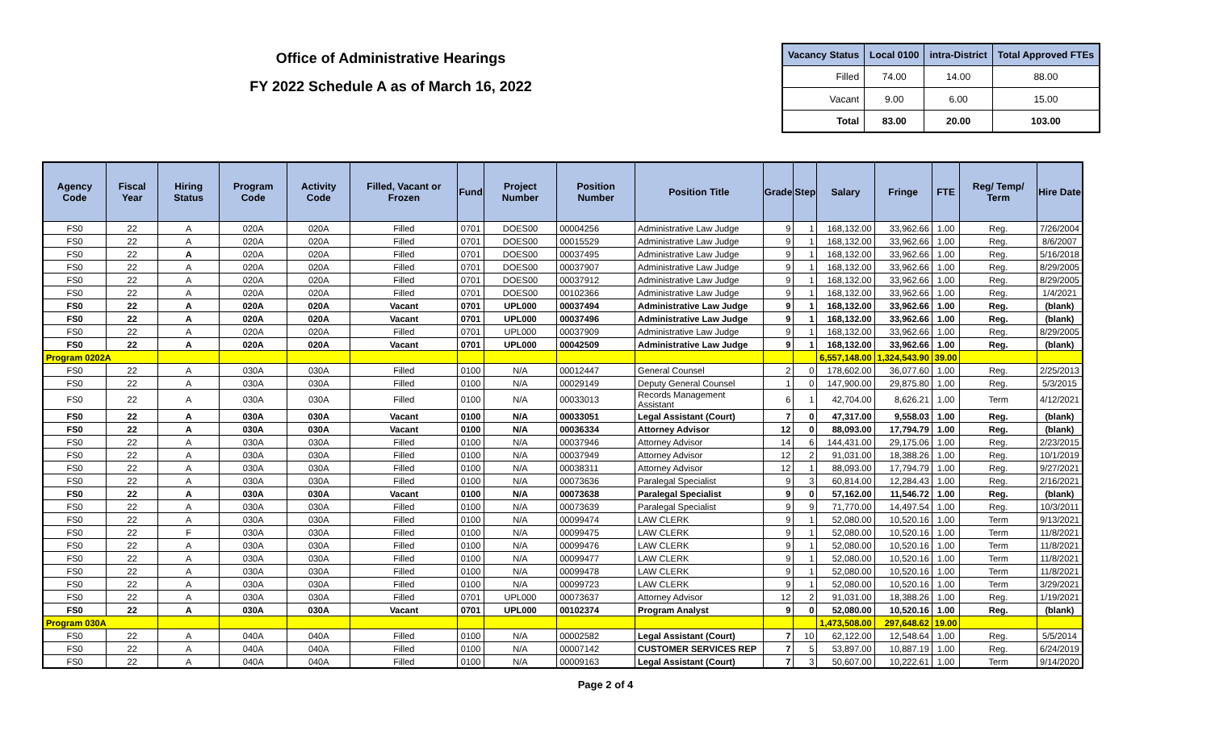Office of Administrative Hearings
FY 2022 Schedule A as of March 16, 2022
| Vacancy Status | Local 0100 | intra-District | Total Approved FTEs |
| --- | --- | --- | --- |
| Filled | 74.00 | 14.00 | 88.00 |
| Vacant | 9.00 | 6.00 | 15.00 |
| Total | 83.00 | 20.00 | 103.00 |
| Agency Code | Fiscal Year | Hiring Status | Program Code | Activity Code | Filled, Vacant or Frozen | Fund | Project Number | Position Number | Position Title | Grade | Step | Salary | Fringe | FTE | Reg/ Temp/ Term | Hire Date |
| --- | --- | --- | --- | --- | --- | --- | --- | --- | --- | --- | --- | --- | --- | --- | --- | --- |
| FS0 | 22 | A | 020A | 020A | Filled | 0701 | DOES00 | 00004256 | Administrative Law Judge | 9 | 1 | 168,132.00 | 33,962.66 | 1.00 | Reg. | 7/26/2004 |
| FS0 | 22 | A | 020A | 020A | Filled | 0701 | DOES00 | 00015529 | Administrative Law Judge | 9 | 1 | 168,132.00 | 33,962.66 | 1.00 | Reg. | 8/6/2007 |
| FS0 | 22 | A | 020A | 020A | Filled | 0701 | DOES00 | 00037495 | Administrative Law Judge | 9 | 1 | 168,132.00 | 33,962.66 | 1.00 | Reg. | 5/16/2018 |
| FS0 | 22 | A | 020A | 020A | Filled | 0701 | DOES00 | 00037907 | Administrative Law Judge | 9 | 1 | 168,132.00 | 33,962.66 | 1.00 | Reg. | 8/29/2005 |
| FS0 | 22 | A | 020A | 020A | Filled | 0701 | DOES00 | 00037912 | Administrative Law Judge | 9 | 1 | 168,132.00 | 33,962.66 | 1.00 | Reg. | 8/29/2005 |
| FS0 | 22 | A | 020A | 020A | Filled | 0701 | DOES00 | 00102366 | Administrative Law Judge | 9 | 1 | 168,132.00 | 33,962.66 | 1.00 | Reg. | 1/4/2021 |
| FS0 | 22 | A | 020A | 020A | Vacant | 0701 | UPL000 | 00037494 | Administrative Law Judge | 9 | 1 | 168,132.00 | 33,962.66 | 1.00 | Reg. | (blank) |
| FS0 | 22 | A | 020A | 020A | Vacant | 0701 | UPL000 | 00037496 | Administrative Law Judge | 9 | 1 | 168,132.00 | 33,962.66 | 1.00 | Reg. | (blank) |
| FS0 | 22 | A | 020A | 020A | Filled | 0701 | UPL000 | 00037909 | Administrative Law Judge | 9 | 1 | 168,132.00 | 33,962.66 | 1.00 | Reg. | 8/29/2005 |
| FS0 | 22 | A | 020A | 020A | Vacant | 0701 | UPL000 | 00042509 | Administrative Law Judge | 9 | 1 | 168,132.00 | 33,962.66 | 1.00 | Reg. | (blank) |
| Program 0202A | | | | | | | | | | | | 6,557,148.00 | 1,324,543.90 | 39.00 | | |
| FS0 | 22 | A | 030A | 030A | Filled | 0100 | N/A | 00012447 | General Counsel | 2 | 0 | 178,602.00 | 36,077.60 | 1.00 | Reg. | 2/25/2013 |
| FS0 | 22 | A | 030A | 030A | Filled | 0100 | N/A | 00029149 | Deputy General Counsel | 1 | 0 | 147,900.00 | 29,875.80 | 1.00 | Reg. | 5/3/2015 |
| FS0 | 22 | A | 030A | 030A | Filled | 0100 | N/A | 00033013 | Records Management Assistant | 6 | 1 | 42,704.00 | 8,626.21 | 1.00 | Term | 4/12/2021 |
| FS0 | 22 | A | 030A | 030A | Vacant | 0100 | N/A | 00033051 | Legal Assistant (Court) | 7 | 0 | 47,317.00 | 9,558.03 | 1.00 | Reg. | (blank) |
| FS0 | 22 | A | 030A | 030A | Vacant | 0100 | N/A | 00036334 | Attorney Advisor | 12 | 0 | 88,093.00 | 17,794.79 | 1.00 | Reg. | (blank) |
| FS0 | 22 | A | 030A | 030A | Filled | 0100 | N/A | 00037946 | Attorney Advisor | 14 | 6 | 144,431.00 | 29,175.06 | 1.00 | Reg. | 2/23/2015 |
| FS0 | 22 | A | 030A | 030A | Filled | 0100 | N/A | 00037949 | Attorney Advisor | 12 | 2 | 91,031.00 | 18,388.26 | 1.00 | Reg. | 10/1/2019 |
| FS0 | 22 | A | 030A | 030A | Filled | 0100 | N/A | 00038311 | Attorney Advisor | 12 | 1 | 88,093.00 | 17,794.79 | 1.00 | Reg. | 9/27/2021 |
| FS0 | 22 | A | 030A | 030A | Filled | 0100 | N/A | 00073636 | Paralegal Specialist | 9 | 3 | 60,814.00 | 12,284.43 | 1.00 | Reg. | 2/16/2021 |
| FS0 | 22 | A | 030A | 030A | Vacant | 0100 | N/A | 00073638 | Paralegal Specialist | 9 | 0 | 57,162.00 | 11,546.72 | 1.00 | Reg. | (blank) |
| FS0 | 22 | A | 030A | 030A | Filled | 0100 | N/A | 00073639 | Paralegal Specialist | 9 | 9 | 71,770.00 | 14,497.54 | 1.00 | Reg. | 10/3/2011 |
| FS0 | 22 | A | 030A | 030A | Filled | 0100 | N/A | 00099474 | LAW CLERK | 9 | 1 | 52,080.00 | 10,520.16 | 1.00 | Term | 9/13/2021 |
| FS0 | 22 | F | 030A | 030A | Filled | 0100 | N/A | 00099475 | LAW CLERK | 9 | 1 | 52,080.00 | 10,520.16 | 1.00 | Term | 11/8/2021 |
| FS0 | 22 | A | 030A | 030A | Filled | 0100 | N/A | 00099476 | LAW CLERK | 9 | 1 | 52,080.00 | 10,520.16 | 1.00 | Term | 11/8/2021 |
| FS0 | 22 | A | 030A | 030A | Filled | 0100 | N/A | 00099477 | LAW CLERK | 9 | 1 | 52,080.00 | 10,520.16 | 1.00 | Term | 11/8/2021 |
| FS0 | 22 | A | 030A | 030A | Filled | 0100 | N/A | 00099478 | LAW CLERK | 9 | 1 | 52,080.00 | 10,520.16 | 1.00 | Term | 11/8/2021 |
| FS0 | 22 | A | 030A | 030A | Filled | 0100 | N/A | 00099723 | LAW CLERK | 9 | 1 | 52,080.00 | 10,520.16 | 1.00 | Term | 3/29/2021 |
| FS0 | 22 | A | 030A | 030A | Filled | 0701 | UPL000 | 00073637 | Attorney Advisor | 12 | 2 | 91,031.00 | 18,388.26 | 1.00 | Reg. | 1/19/2021 |
| FS0 | 22 | A | 030A | 030A | Vacant | 0701 | UPL000 | 00102374 | Program Analyst | 9 | 0 | 52,080.00 | 10,520.16 | 1.00 | Reg. | (blank) |
| Program 030A | | | | | | | | | | | | 1,473,508.00 | 297,648.62 | 19.00 | | |
| FS0 | 22 | A | 040A | 040A | Filled | 0100 | N/A | 00002582 | Legal Assistant (Court) | 7 | 10 | 62,122.00 | 12,548.64 | 1.00 | Reg. | 5/5/2014 |
| FS0 | 22 | A | 040A | 040A | Filled | 0100 | N/A | 00007142 | CUSTOMER SERVICES REP | 7 | 5 | 53,897.00 | 10,887.19 | 1.00 | Reg. | 6/24/2019 |
| FS0 | 22 | A | 040A | 040A | Filled | 0100 | N/A | 00009163 | Legal Assistant (Court) | 7 | 3 | 50,607.00 | 10,222.61 | 1.00 | Term | 9/14/2020 |
Page 2 of 4